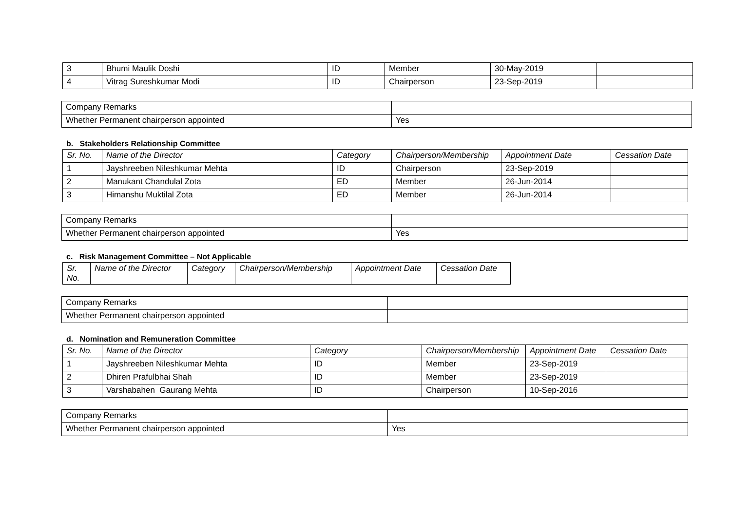| 3 | Bhumi Maulik Doshi | ID | Member | 30-May-2019 | |
| 4 | Vitrag Sureshkumar Modi | ID | Chairperson | 23-Sep-2019 | |
| Company Remarks | |
| Whether Permanent chairperson appointed | Yes |
b. Stakeholders Relationship Committee
| Sr. No. | Name of the Director | Category | Chairperson/Membership | Appointment Date | Cessation Date |
| --- | --- | --- | --- | --- | --- |
| 1 | Jayshreeben Nileshkumar Mehta | ID | Chairperson | 23-Sep-2019 | |
| 2 | Manukant Chandulal Zota | ED | Member | 26-Jun-2014 | |
| 3 | Himanshu Muktilal Zota | ED | Member | 26-Jun-2014 | |
| Company Remarks | |
| Whether Permanent chairperson appointed | Yes |
c. Risk Management Committee – Not Applicable
| Sr. No. | Name of the Director | Category | Chairperson/Membership | Appointment Date | Cessation Date |
| --- | --- | --- | --- | --- | --- |
| Company Remarks | |
| Whether Permanent chairperson appointed | |
d. Nomination and Remuneration Committee
| Sr. No. | Name of the Director | Category | Chairperson/Membership | Appointment Date | Cessation Date |
| --- | --- | --- | --- | --- | --- |
| 1 | Jayshreeben Nileshkumar Mehta | ID | Member | 23-Sep-2019 | |
| 2 | Dhiren Prafulbhai Shah | ID | Member | 23-Sep-2019 | |
| 3 | Varshabahen Gaurang Mehta | ID | Chairperson | 10-Sep-2016 | |
| Company Remarks | |
| Whether Permanent chairperson appointed | Yes |